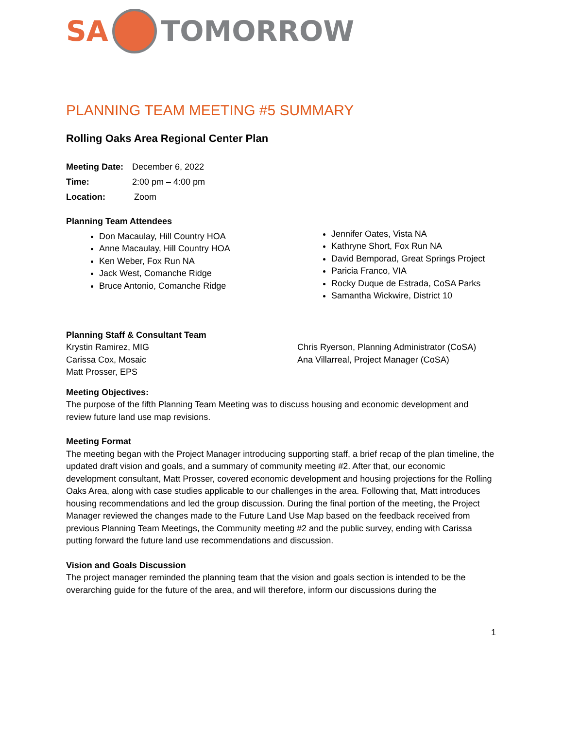SA TOMORROW
PLANNING TEAM MEETING #5 SUMMARY
Rolling Oaks Area Regional Center Plan
Meeting Date: December 6, 2022
Time: 2:00 pm – 4:00 pm
Location: Zoom
Planning Team Attendees
Don Macaulay, Hill Country HOA
Anne Macaulay, Hill Country HOA
Ken Weber, Fox Run NA
Jack West, Comanche Ridge
Bruce Antonio, Comanche Ridge
Jennifer Oates, Vista NA
Kathryne Short, Fox Run NA
David Bemporad, Great Springs Project
Paricia Franco, VIA
Rocky Duque de Estrada, CoSA Parks
Samantha Wickwire, District 10
Planning Staff & Consultant Team
Krystin Ramirez, MIG
Carissa Cox, Mosaic
Matt Prosser, EPS
Chris Ryerson, Planning Administrator (CoSA)
Ana Villarreal, Project Manager (CoSA)
Meeting Objectives:
The purpose of the fifth Planning Team Meeting was to discuss housing and economic development and review future land use map revisions.
Meeting Format
The meeting began with the Project Manager introducing supporting staff, a brief recap of the plan timeline, the updated draft vision and goals, and a summary of community meeting #2. After that, our economic development consultant, Matt Prosser, covered economic development and housing projections for the Rolling Oaks Area, along with case studies applicable to our challenges in the area. Following that, Matt introduces housing recommendations and led the group discussion. During the final portion of the meeting, the Project Manager reviewed the changes made to the Future Land Use Map based on the feedback received from previous Planning Team Meetings, the Community meeting #2 and the public survey, ending with Carissa putting forward the future land use recommendations and discussion.
Vision and Goals Discussion
The project manager reminded the planning team that the vision and goals section is intended to be the overarching guide for the future of the area, and will therefore, inform our discussions during the
1